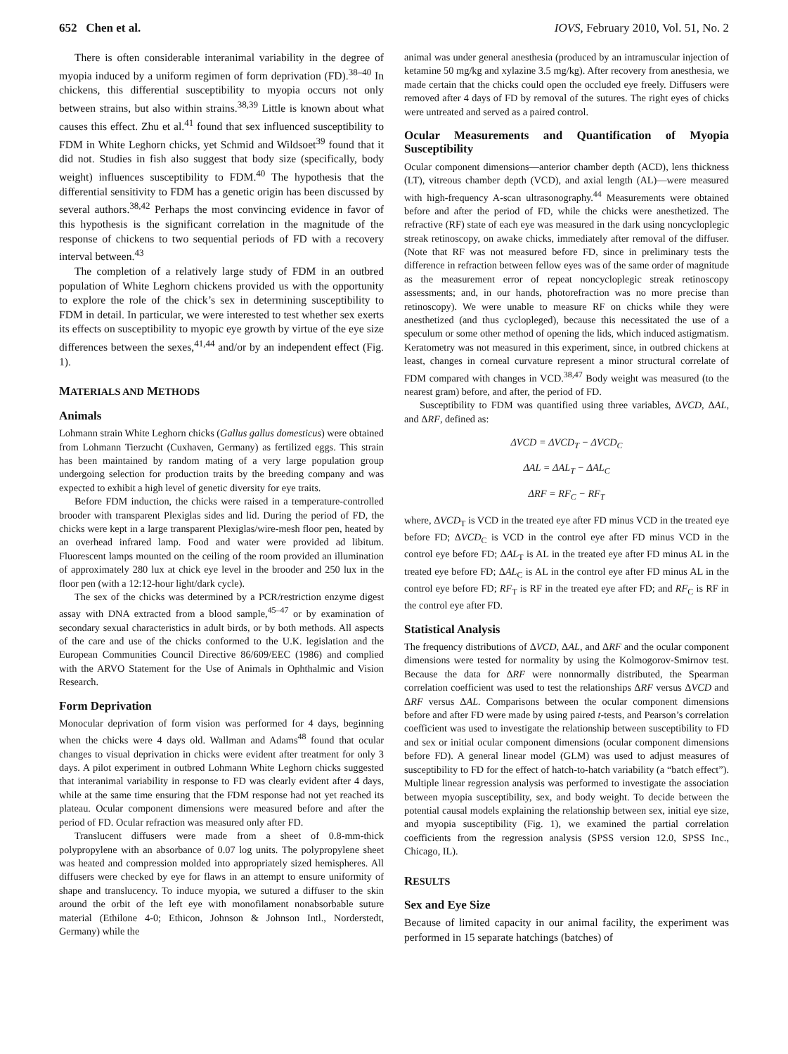652 Chen et al. IOVS, February 2010, Vol. 51, No. 2
There is often considerable interanimal variability in the degree of myopia induced by a uniform regimen of form deprivation (FD).<sup>38–40</sup> In chickens, this differential susceptibility to myopia occurs not only between strains, but also within strains.<sup>38,39</sup> Little is known about what causes this effect. Zhu et al.<sup>41</sup> found that sex influenced susceptibility to FDM in White Leghorn chicks, yet Schmid and Wildsoet<sup>39</sup> found that it did not. Studies in fish also suggest that body size (specifically, body weight) influences susceptibility to FDM.<sup>40</sup> The hypothesis that the differential sensitivity to FDM has a genetic origin has been discussed by several authors.<sup>38,42</sup> Perhaps the most convincing evidence in favor of this hypothesis is the significant correlation in the magnitude of the response of chickens to two sequential periods of FD with a recovery interval between.<sup>43</sup>
The completion of a relatively large study of FDM in an outbred population of White Leghorn chickens provided us with the opportunity to explore the role of the chick’s sex in determining susceptibility to FDM in detail. In particular, we were interested to test whether sex exerts its effects on susceptibility to myopic eye growth by virtue of the eye size differences between the sexes,<sup>41,44</sup> and/or by an independent effect (Fig. 1).
MATERIALS AND METHODS
Animals
Lohmann strain White Leghorn chicks (Gallus gallus domesticus) were obtained from Lohmann Tierzucht (Cuxhaven, Germany) as fertilized eggs. This strain has been maintained by random mating of a very large population group undergoing selection for production traits by the breeding company and was expected to exhibit a high level of genetic diversity for eye traits.
Before FDM induction, the chicks were raised in a temperature-controlled brooder with transparent Plexiglas sides and lid. During the period of FD, the chicks were kept in a large transparent Plexiglas/wire-mesh floor pen, heated by an overhead infrared lamp. Food and water were provided ad libitum. Fluorescent lamps mounted on the ceiling of the room provided an illumination of approximately 280 lux at chick eye level in the brooder and 250 lux in the floor pen (with a 12:12-hour light/dark cycle).
The sex of the chicks was determined by a PCR/restriction enzyme digest assay with DNA extracted from a blood sample,<sup>45–47</sup> or by examination of secondary sexual characteristics in adult birds, or by both methods. All aspects of the care and use of the chicks conformed to the U.K. legislation and the European Communities Council Directive 86/609/EEC (1986) and complied with the ARVO Statement for the Use of Animals in Ophthalmic and Vision Research.
Form Deprivation
Monocular deprivation of form vision was performed for 4 days, beginning when the chicks were 4 days old. Wallman and Adams<sup>48</sup> found that ocular changes to visual deprivation in chicks were evident after treatment for only 3 days. A pilot experiment in outbred Lohmann White Leghorn chicks suggested that interanimal variability in response to FD was clearly evident after 4 days, while at the same time ensuring that the FDM response had not yet reached its plateau. Ocular component dimensions were measured before and after the period of FD. Ocular refraction was measured only after FD.
Translucent diffusers were made from a sheet of 0.8-mm-thick polypropylene with an absorbance of 0.07 log units. The polypropylene sheet was heated and compression molded into appropriately sized hemispheres. All diffusers were checked by eye for flaws in an attempt to ensure uniformity of shape and translucency. To induce myopia, we sutured a diffuser to the skin around the orbit of the left eye with monofilament nonabsorbable suture material (Ethilone 4-0; Ethicon, Johnson & Johnson Intl., Norderstedt, Germany) while the
animal was under general anesthesia (produced by an intramuscular injection of ketamine 50 mg/kg and xylazine 3.5 mg/kg). After recovery from anesthesia, we made certain that the chicks could open the occluded eye freely. Diffusers were removed after 4 days of FD by removal of the sutures. The right eyes of chicks were untreated and served as a paired control.
Ocular Measurements and Quantification of Myopia Susceptibility
Ocular component dimensions—anterior chamber depth (ACD), lens thickness (LT), vitreous chamber depth (VCD), and axial length (AL)—were measured with high-frequency A-scan ultrasonography.<sup>44</sup> Measurements were obtained before and after the period of FD, while the chicks were anesthetized. The refractive (RF) state of each eye was measured in the dark using noncycloplegic streak retinoscopy, on awake chicks, immediately after removal of the diffuser. (Note that RF was not measured before FD, since in preliminary tests the difference in refraction between fellow eyes was of the same order of magnitude as the measurement error of repeat noncycloplegic streak retinoscopy assessments; and, in our hands, photorefraction was no more precise than retinoscopy). We were unable to measure RF on chicks while they were anesthetized (and thus cyclopleged), because this necessitated the use of a speculum or some other method of opening the lids, which induced astigmatism. Keratometry was not measured in this experiment, since, in outbred chickens at least, changes in corneal curvature represent a minor structural correlate of FDM compared with changes in VCD.<sup>38,47</sup> Body weight was measured (to the nearest gram) before, and after, the period of FD.
Susceptibility to FDM was quantified using three variables, ΔVCD, ΔAL, and ΔRF, defined as:
ΔVCD = ΔVCD<sub>T</sub> − ΔVCD<sub>C</sub>
ΔAL = ΔAL<sub>T</sub> − ΔAL<sub>C</sub>
ΔRF = RF<sub>C</sub> − RF<sub>T</sub>
where, ΔVCD<sub>T</sub> is VCD in the treated eye after FD minus VCD in the treated eye before FD; ΔVCD<sub>C</sub> is VCD in the control eye after FD minus VCD in the control eye before FD; ΔAL<sub>T</sub> is AL in the treated eye after FD minus AL in the treated eye before FD; ΔAL<sub>C</sub> is AL in the control eye after FD minus AL in the control eye before FD; RF<sub>T</sub> is RF in the treated eye after FD; and RF<sub>C</sub> is RF in the control eye after FD.
Statistical Analysis
The frequency distributions of ΔVCD, ΔAL, and ΔRF and the ocular component dimensions were tested for normality by using the Kolmogorov-Smirnov test. Because the data for ΔRF were nonnormally distributed, the Spearman correlation coefficient was used to test the relationships ΔRF versus ΔVCD and ΔRF versus ΔAL. Comparisons between the ocular component dimensions before and after FD were made by using paired t-tests, and Pearson’s correlation coefficient was used to investigate the relationship between susceptibility to FD and sex or initial ocular component dimensions (ocular component dimensions before FD). A general linear model (GLM) was used to adjust measures of susceptibility to FD for the effect of hatch-to-hatch variability (a “batch effect”). Multiple linear regression analysis was performed to investigate the association between myopia susceptibility, sex, and body weight. To decide between the potential causal models explaining the relationship between sex, initial eye size, and myopia susceptibility (Fig. 1), we examined the partial correlation coefficients from the regression analysis (SPSS version 12.0, SPSS Inc., Chicago, IL).
RESULTS
Sex and Eye Size
Because of limited capacity in our animal facility, the experiment was performed in 15 separate hatchings (batches) of